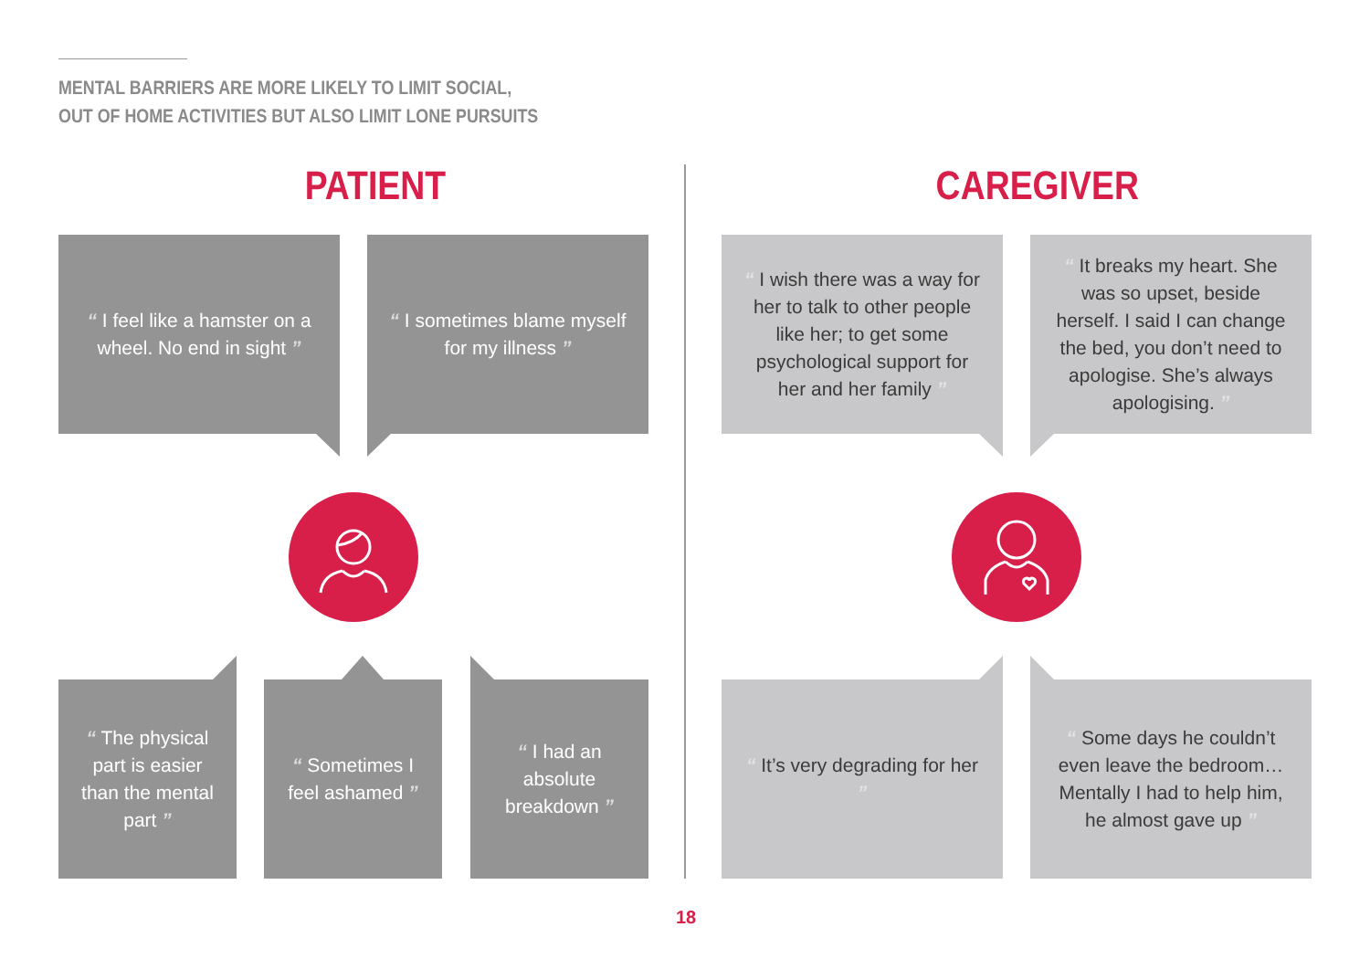MENTAL BARRIERS ARE MORE LIKELY TO LIMIT SOCIAL,
OUT OF HOME ACTIVITIES BUT ALSO LIMIT LONE PURSUITS
PATIENT CAREGIVER
“ I feel like a hamster on a wheel. No end in sight ”
“ I sometimes blame myself for my illness ”
“ I wish there was a way for her to talk to other people like her; to get some psychological support for her and her family ”
“ It breaks my heart. She was so upset, beside herself. I said I can change the bed, you don’t need to apologise. She’s always apologising. ”
“ The physical part is easier than the mental part ”
“ Sometimes I feel ashamed ”
“ I had an absolute breakdown ”
“ It’s very degrading for her ”
“ Some days he couldn’t even leave the bedroom… Mentally I had to help him, he almost gave up ”
18